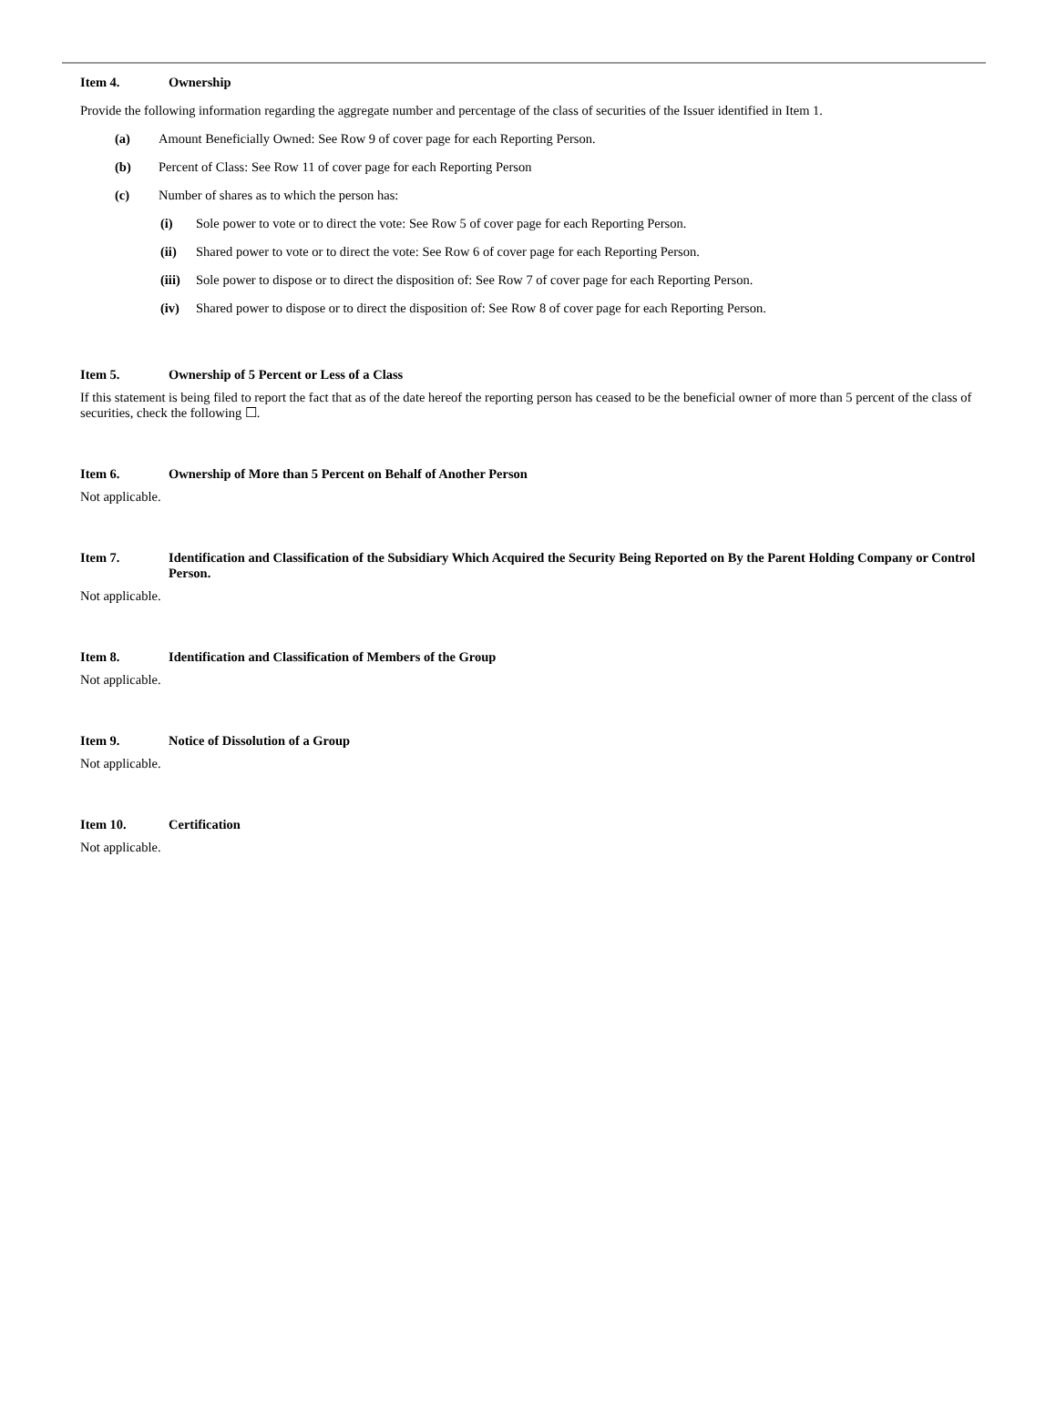Item 4. Ownership
Provide the following information regarding the aggregate number and percentage of the class of securities of the Issuer identified in Item 1.
(a) Amount Beneficially Owned: See Row 9 of cover page for each Reporting Person.
(b) Percent of Class: See Row 11 of cover page for each Reporting Person
(c) Number of shares as to which the person has:
(i) Sole power to vote or to direct the vote: See Row 5 of cover page for each Reporting Person.
(ii) Shared power to vote or to direct the vote: See Row 6 of cover page for each Reporting Person.
(iii) Sole power to dispose or to direct the disposition of: See Row 7 of cover page for each Reporting Person.
(iv) Shared power to dispose or to direct the disposition of: See Row 8 of cover page for each Reporting Person.
Item 5. Ownership of 5 Percent or Less of a Class
If this statement is being filed to report the fact that as of the date hereof the reporting person has ceased to be the beneficial owner of more than 5 percent of the class of securities, check the following ☐.
Item 6. Ownership of More than 5 Percent on Behalf of Another Person
Not applicable.
Item 7. Identification and Classification of the Subsidiary Which Acquired the Security Being Reported on By the Parent Holding Company or Control Person.
Not applicable.
Item 8. Identification and Classification of Members of the Group
Not applicable.
Item 9. Notice of Dissolution of a Group
Not applicable.
Item 10. Certification
Not applicable.